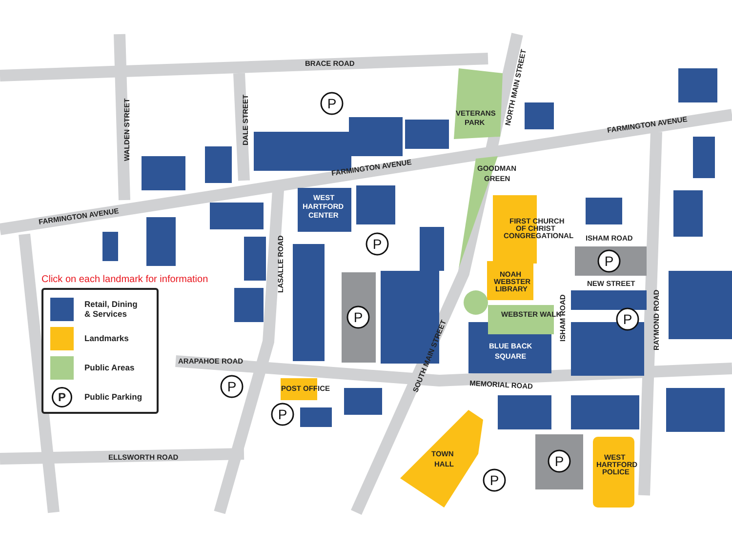BRACE ROAD
FARMINGTON AVENUE
FARMINGTON AVENUE
FARMINGTON AVENUE
WALDEN STREET
DALE STREET
NORTH MAIN STREET
LASALLE ROAD
SOUTH MAIN STREET
ARAPAHOE ROAD
MEMORIAL ROAD
ELLSWORTH ROAD
ISHAM ROAD
NEW STREET
ISHAM ROAD
RAYMOND ROAD
VETERANS
PARK
GOODMAN
GREEN
WEST
HARTFORD
CENTER
FIRST CHURCH
OF CHRIST
CONGREGATIONAL
NOAH
WEBSTER
LIBRARY
WEBSTER WALK
BLUE BACK
SQUARE
POST OFFICE
TOWN
HALL
WEST
HARTFORD
POLICE
P
P
P
P
P
P
P
P
P
Click on each landmark for information
Retail, Dining
& Services
Landmarks
Public Areas
P
Public Parking